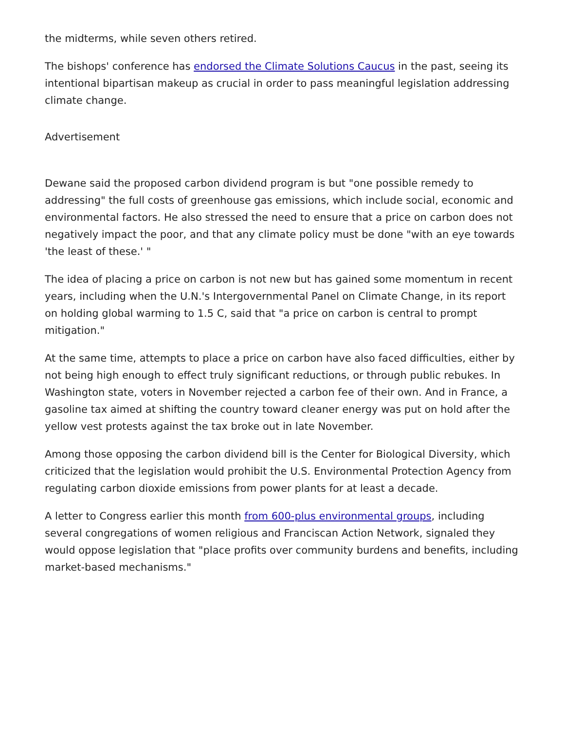the midterms, while seven others retired.
The bishops' conference has endorsed the Climate Solutions Caucus in the past, seeing its intentional bipartisan makeup as crucial in order to pass meaningful legislation addressing climate change.
Advertisement
Dewane said the proposed carbon dividend program is but "one possible remedy to addressing" the full costs of greenhouse gas emissions, which include social, economic and environmental factors. He also stressed the need to ensure that a price on carbon does not negatively impact the poor, and that any climate policy must be done "with an eye towards 'the least of these.' "
The idea of placing a price on carbon is not new but has gained some momentum in recent years, including when the U.N.'s Intergovernmental Panel on Climate Change, in its report on holding global warming to 1.5 C, said that "a price on carbon is central to prompt mitigation."
At the same time, attempts to place a price on carbon have also faced difficulties, either by not being high enough to effect truly significant reductions, or through public rebukes. In Washington state, voters in November rejected a carbon fee of their own. And in France, a gasoline tax aimed at shifting the country toward cleaner energy was put on hold after the yellow vest protests against the tax broke out in late November.
Among those opposing the carbon dividend bill is the Center for Biological Diversity, which criticized that the legislation would prohibit the U.S. Environmental Protection Agency from regulating carbon dioxide emissions from power plants for at least a decade.
A letter to Congress earlier this month from 600-plus environmental groups, including several congregations of women religious and Franciscan Action Network, signaled they would oppose legislation that "place profits over community burdens and benefits, including market-based mechanisms."